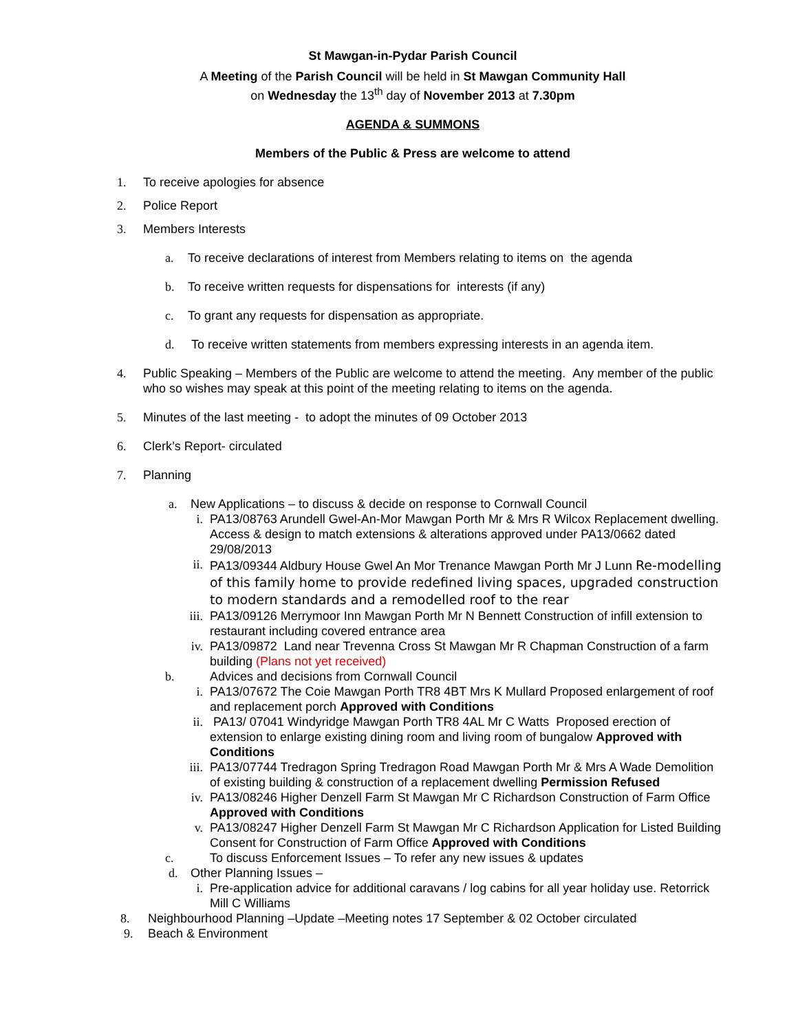St Mawgan-in-Pydar Parish Council
A Meeting of the Parish Council will be held in St Mawgan Community Hall
on Wednesday the 13<sup>th</sup> day of November 2013 at 7.30pm
AGENDA & SUMMONS
Members of the Public & Press are welcome to attend
1. To receive apologies for absence
2. Police Report
3. Members Interests
a. To receive declarations of interest from Members relating to items on the agenda
b. To receive written requests for dispensations for interests (if any)
c. To grant any requests for dispensation as appropriate.
d. To receive written statements from members expressing interests in an agenda item.
4. Public Speaking – Members of the Public are welcome to attend the meeting. Any member of the public who so wishes may speak at this point of the meeting relating to items on the agenda.
5. Minutes of the last meeting - to adopt the minutes of 09 October 2013
6. Clerk’s Report- circulated
7. Planning
a. New Applications – to discuss & decide on response to Cornwall Council
i. PA13/08763 Arundell Gwel-An-Mor Mawgan Porth Mr & Mrs R Wilcox Replacement dwelling. Access & design to match extensions & alterations approved under PA13/0662 dated 29/08/2013
ii. PA13/09344 Aldbury House Gwel An Mor Trenance Mawgan Porth Mr J Lunn Re-modelling of this family home to provide redefined living spaces, upgraded construction to modern standards and a remodelled roof to the rear
iii. PA13/09126 Merrymoor Inn Mawgan Porth Mr N Bennett Construction of infill extension to restaurant including covered entrance area
iv. PA13/09872 Land near Trevenna Cross St Mawgan Mr R Chapman Construction of a farm building (Plans not yet received)
b. Advices and decisions from Cornwall Council
i. PA13/07672 The Coie Mawgan Porth TR8 4BT Mrs K Mullard Proposed enlargement of roof and replacement porch Approved with Conditions
ii. PA13/ 07041 Windyridge Mawgan Porth TR8 4AL Mr C Watts Proposed erection of extension to enlarge existing dining room and living room of bungalow Approved with Conditions
iii. PA13/07744 Tredragon Spring Tredragon Road Mawgan Porth Mr & Mrs A Wade Demolition of existing building & construction of a replacement dwelling Permission Refused
iv. PA13/08246 Higher Denzell Farm St Mawgan Mr C Richardson Construction of Farm Office Approved with Conditions
v. PA13/08247 Higher Denzell Farm St Mawgan Mr C Richardson Application for Listed Building Consent for Construction of Farm Office Approved with Conditions
c. To discuss Enforcement Issues – To refer any new issues & updates
d. Other Planning Issues –
i. Pre-application advice for additional caravans / log cabins for all year holiday use. Retorrick Mill C Williams
8. Neighbourhood Planning –Update –Meeting notes 17 September & 02 October circulated
9. Beach & Environment